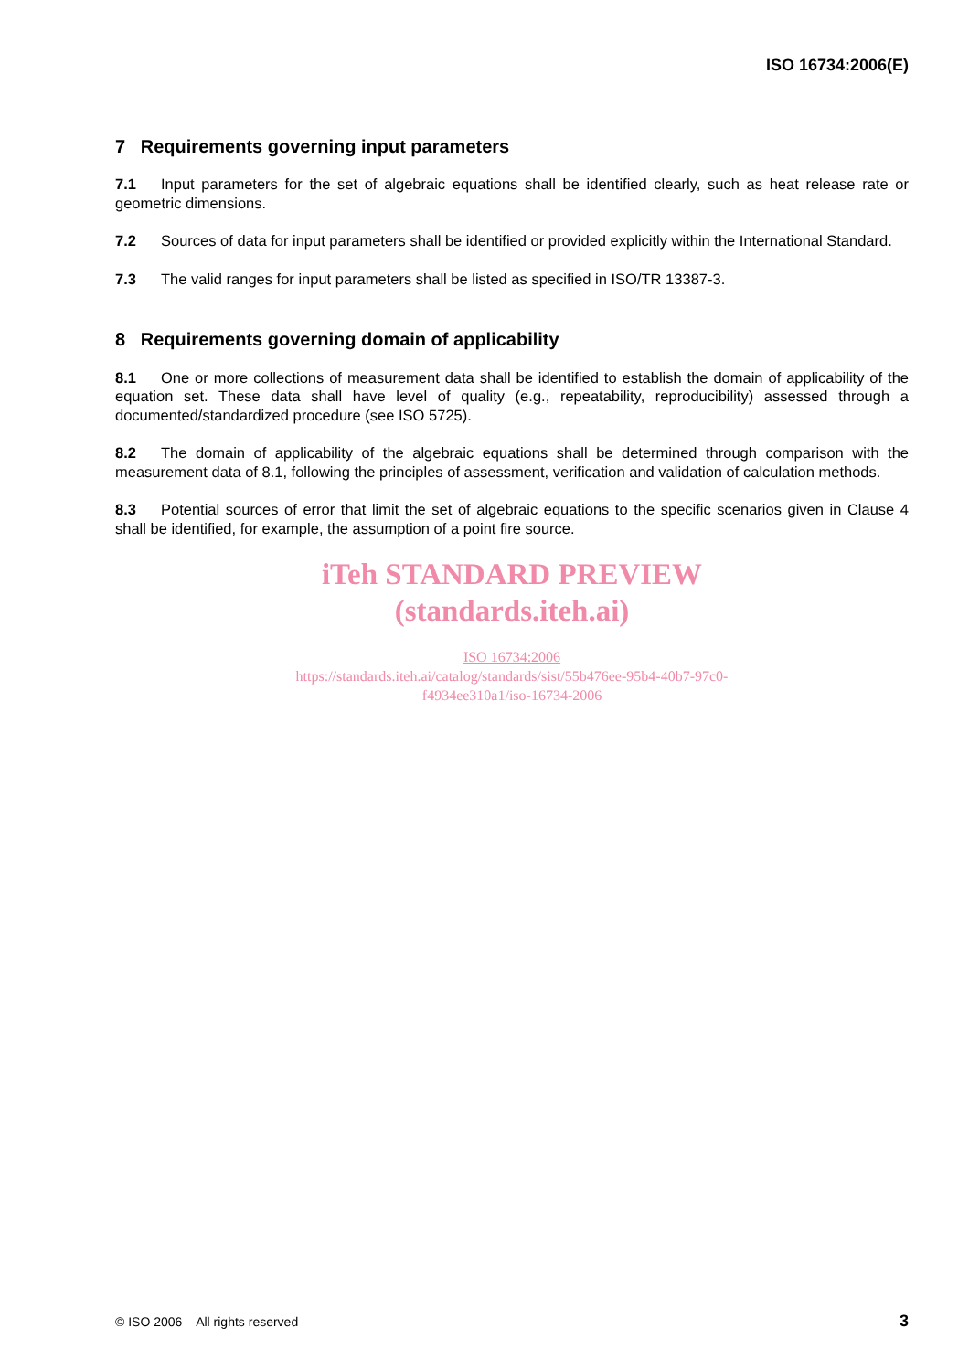ISO 16734:2006(E)
7 Requirements governing input parameters
7.1 Input parameters for the set of algebraic equations shall be identified clearly, such as heat release rate or geometric dimensions.
7.2 Sources of data for input parameters shall be identified or provided explicitly within the International Standard.
7.3 The valid ranges for input parameters shall be listed as specified in ISO/TR 13387-3.
8 Requirements governing domain of applicability
8.1 One or more collections of measurement data shall be identified to establish the domain of applicability of the equation set. These data shall have level of quality (e.g., repeatability, reproducibility) assessed through a documented/standardized procedure (see ISO 5725).
8.2 The domain of applicability of the algebraic equations shall be determined through comparison with the measurement data of 8.1, following the principles of assessment, verification and validation of calculation methods.
8.3 Potential sources of error that limit the set of algebraic equations to the specific scenarios given in Clause 4 shall be identified, for example, the assumption of a point fire source.
iTeh STANDARD PREVIEW
(standards.iteh.ai)
ISO 16734:2006
https://standards.iteh.ai/catalog/standards/sist/55b476ee-95b4-40b7-97c0-
f4934ee310a1/iso-16734-2006
© ISO 2006 – All rights reserved 3